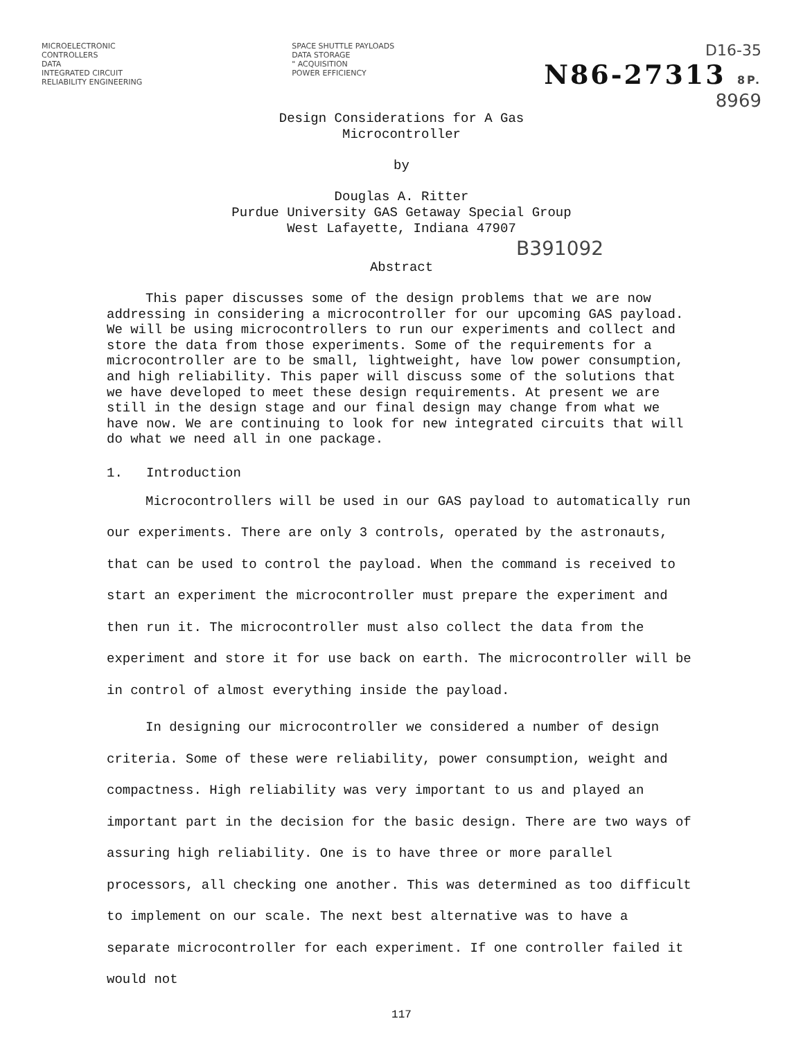MICROELECTRONIC
CONTROLLERS
DATA
INTEGRATED CIRCUIT
RELIABILITY ENGINEERING
SPACE SHUTTLE PAYLOADS
DATA STORAGE
" ACQUISITION
POWER EFFICIENCY
D16-35
N86-27313 8P.
8969
Design Considerations for A Gas
Microcontroller
by
Douglas A. Ritter
Purdue University GAS Getaway Special Group
West Lafayette, Indiana 47907
B391092
Abstract
This paper discusses some of the design problems that we are now addressing in considering a microcontroller for our upcoming GAS payload. We will be using microcontrollers to run our experiments and collect and store the data from those experiments. Some of the requirements for a microcontroller are to be small, lightweight, have low power consumption, and high reliability. This paper will discuss some of the solutions that we have developed to meet these design requirements. At present we are still in the design stage and our final design may change from what we have now. We are continuing to look for new integrated circuits that will do what we need all in one package.
1. Introduction
Microcontrollers will be used in our GAS payload to automatically run our experiments. There are only 3 controls, operated by the astronauts, that can be used to control the payload. When the command is received to start an experiment the microcontroller must prepare the experiment and then run it. The microcontroller must also collect the data from the experiment and store it for use back on earth. The microcontroller will be in control of almost everything inside the payload.
In designing our microcontroller we considered a number of design criteria. Some of these were reliability, power consumption, weight and compactness. High reliability was very important to us and played an important part in the decision for the basic design. There are two ways of assuring high reliability. One is to have three or more parallel processors, all checking one another. This was determined as too difficult to implement on our scale. The next best alternative was to have a separate microcontroller for each experiment. If one controller failed it would not
117